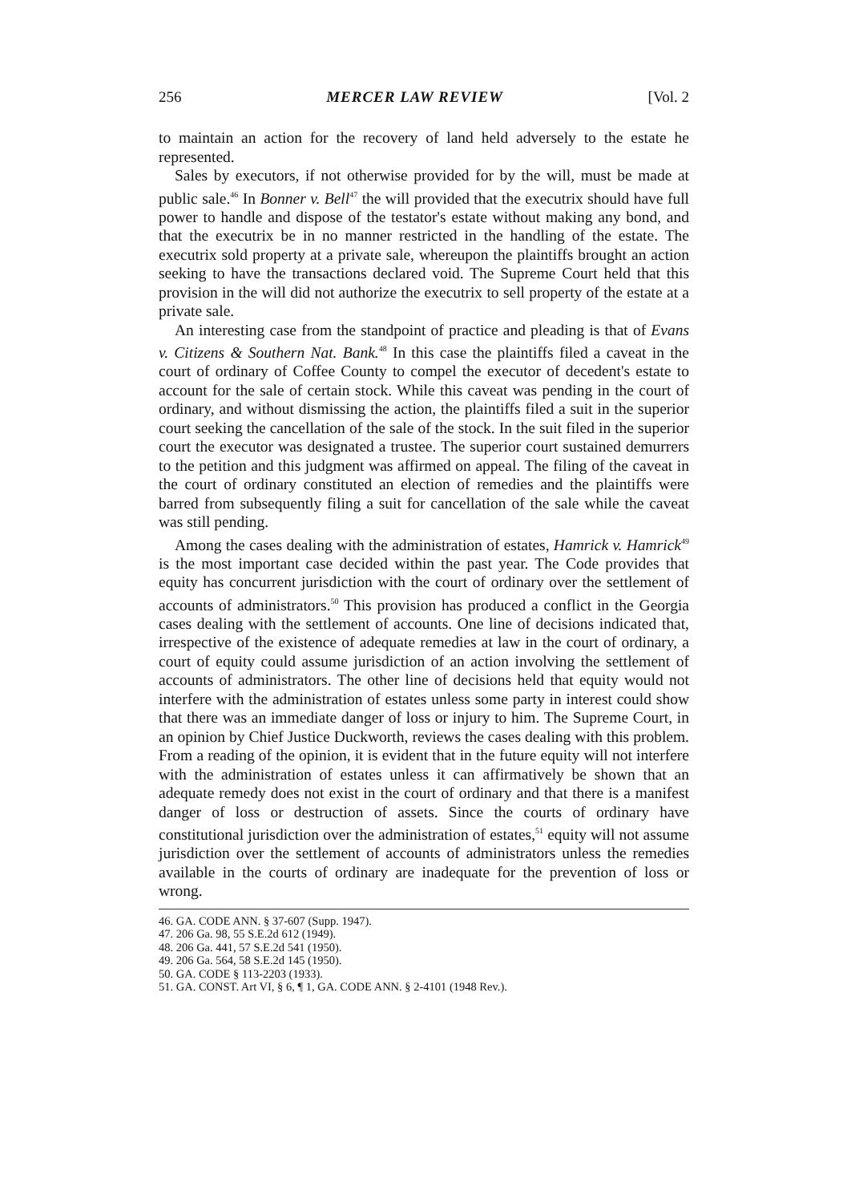256 MERCER LAW REVIEW [Vol. 2
to maintain an action for the recovery of land held adversely to the estate he represented.
Sales by executors, if not otherwise provided for by the will, must be made at public sale.<sup>46</sup> In Bonner v. Bell<sup>47</sup> the will provided that the executrix should have full power to handle and dispose of the testator's estate without making any bond, and that the executrix be in no manner restricted in the handling of the estate. The executrix sold property at a private sale, whereupon the plaintiffs brought an action seeking to have the transactions declared void. The Supreme Court held that this provision in the will did not authorize the executrix to sell property of the estate at a private sale.
An interesting case from the standpoint of practice and pleading is that of Evans v. Citizens & Southern Nat. Bank.<sup>48</sup> In this case the plaintiffs filed a caveat in the court of ordinary of Coffee County to compel the executor of decedent's estate to account for the sale of certain stock. While this caveat was pending in the court of ordinary, and without dismissing the action, the plaintiffs filed a suit in the superior court seeking the cancellation of the sale of the stock. In the suit filed in the superior court the executor was designated a trustee. The superior court sustained demurrers to the petition and this judgment was affirmed on appeal. The filing of the caveat in the court of ordinary constituted an election of remedies and the plaintiffs were barred from subsequently filing a suit for cancellation of the sale while the caveat was still pending.
Among the cases dealing with the administration of estates, Hamrick v. Hamrick<sup>49</sup> is the most important case decided within the past year. The Code provides that equity has concurrent jurisdiction with the court of ordinary over the settlement of accounts of administrators.<sup>50</sup> This provision has produced a conflict in the Georgia cases dealing with the settlement of accounts. One line of decisions indicated that, irrespective of the existence of adequate remedies at law in the court of ordinary, a court of equity could assume jurisdiction of an action involving the settlement of accounts of administrators. The other line of decisions held that equity would not interfere with the administration of estates unless some party in interest could show that there was an immediate danger of loss or injury to him. The Supreme Court, in an opinion by Chief Justice Duckworth, reviews the cases dealing with this problem. From a reading of the opinion, it is evident that in the future equity will not interfere with the administration of estates unless it can affirmatively be shown that an adequate remedy does not exist in the court of ordinary and that there is a manifest danger of loss or destruction of assets. Since the courts of ordinary have constitutional jurisdiction over the administration of estates,<sup>51</sup> equity will not assume jurisdiction over the settlement of accounts of administrators unless the remedies available in the courts of ordinary are inadequate for the prevention of loss or wrong.
46. GA. CODE ANN. § 37-607 (Supp. 1947).
47. 206 Ga. 98, 55 S.E.2d 612 (1949).
48. 206 Ga. 441, 57 S.E.2d 541 (1950).
49. 206 Ga. 564, 58 S.E.2d 145 (1950).
50. GA. CODE § 113-2203 (1933).
51. GA. CONST. Art VI, § 6, ¶ 1, GA. CODE ANN. § 2-4101 (1948 Rev.).